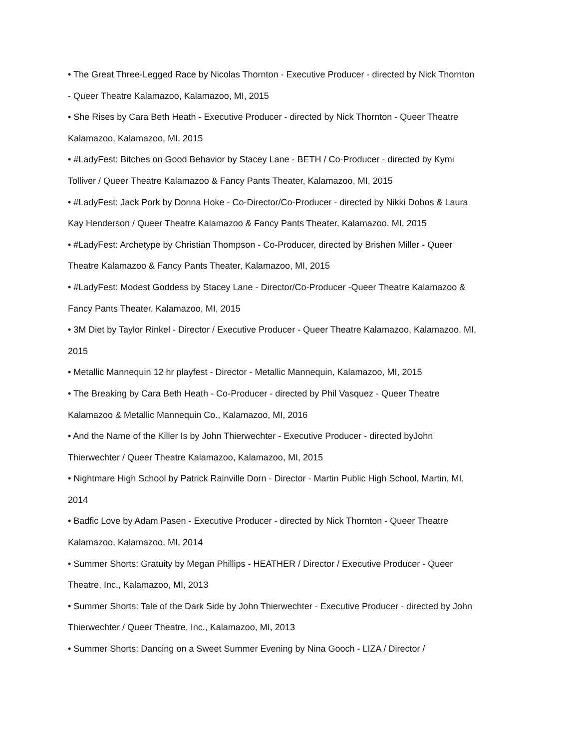• The Great Three-Legged Race by Nicolas Thornton - Executive Producer - directed by Nick Thornton - Queer Theatre Kalamazoo, Kalamazoo, MI, 2015
• She Rises by Cara Beth Heath - Executive Producer - directed by Nick Thornton - Queer Theatre Kalamazoo, Kalamazoo, MI, 2015
• #LadyFest: Bitches on Good Behavior by Stacey Lane - BETH / Co-Producer - directed by Kymi Tolliver / Queer Theatre Kalamazoo & Fancy Pants Theater, Kalamazoo, MI, 2015
• #LadyFest: Jack Pork by Donna Hoke - Co-Director/Co-Producer - directed by Nikki Dobos & Laura Kay Henderson / Queer Theatre Kalamazoo & Fancy Pants Theater, Kalamazoo, MI, 2015
• #LadyFest: Archetype by Christian Thompson - Co-Producer, directed by Brishen Miller - Queer Theatre Kalamazoo & Fancy Pants Theater, Kalamazoo, MI, 2015
• #LadyFest: Modest Goddess by Stacey Lane - Director/Co-Producer -Queer Theatre Kalamazoo & Fancy Pants Theater, Kalamazoo, MI, 2015
• 3M Diet by Taylor Rinkel - Director / Executive Producer - Queer Theatre Kalamazoo, Kalamazoo, MI, 2015
• Metallic Mannequin 12 hr playfest - Director - Metallic Mannequin, Kalamazoo, MI, 2015
• The Breaking by Cara Beth Heath - Co-Producer - directed by Phil Vasquez - Queer Theatre Kalamazoo & Metallic Mannequin Co., Kalamazoo, MI, 2016
• And the Name of the Killer Is by John Thierwechter - Executive Producer - directed byJohn Thierwechter / Queer Theatre Kalamazoo, Kalamazoo, MI, 2015
• Nightmare High School by Patrick Rainville Dorn - Director - Martin Public High School, Martin, MI, 2014
• Badfic Love by Adam Pasen - Executive Producer - directed by Nick Thornton - Queer Theatre Kalamazoo, Kalamazoo, MI, 2014
• Summer Shorts: Gratuity by Megan Phillips - HEATHER / Director / Executive Producer - Queer Theatre, Inc., Kalamazoo, MI, 2013
• Summer Shorts: Tale of the Dark Side by John Thierwechter - Executive Producer - directed by John Thierwechter / Queer Theatre, Inc., Kalamazoo, MI, 2013
• Summer Shorts: Dancing on a Sweet Summer Evening by Nina Gooch - LIZA / Director /